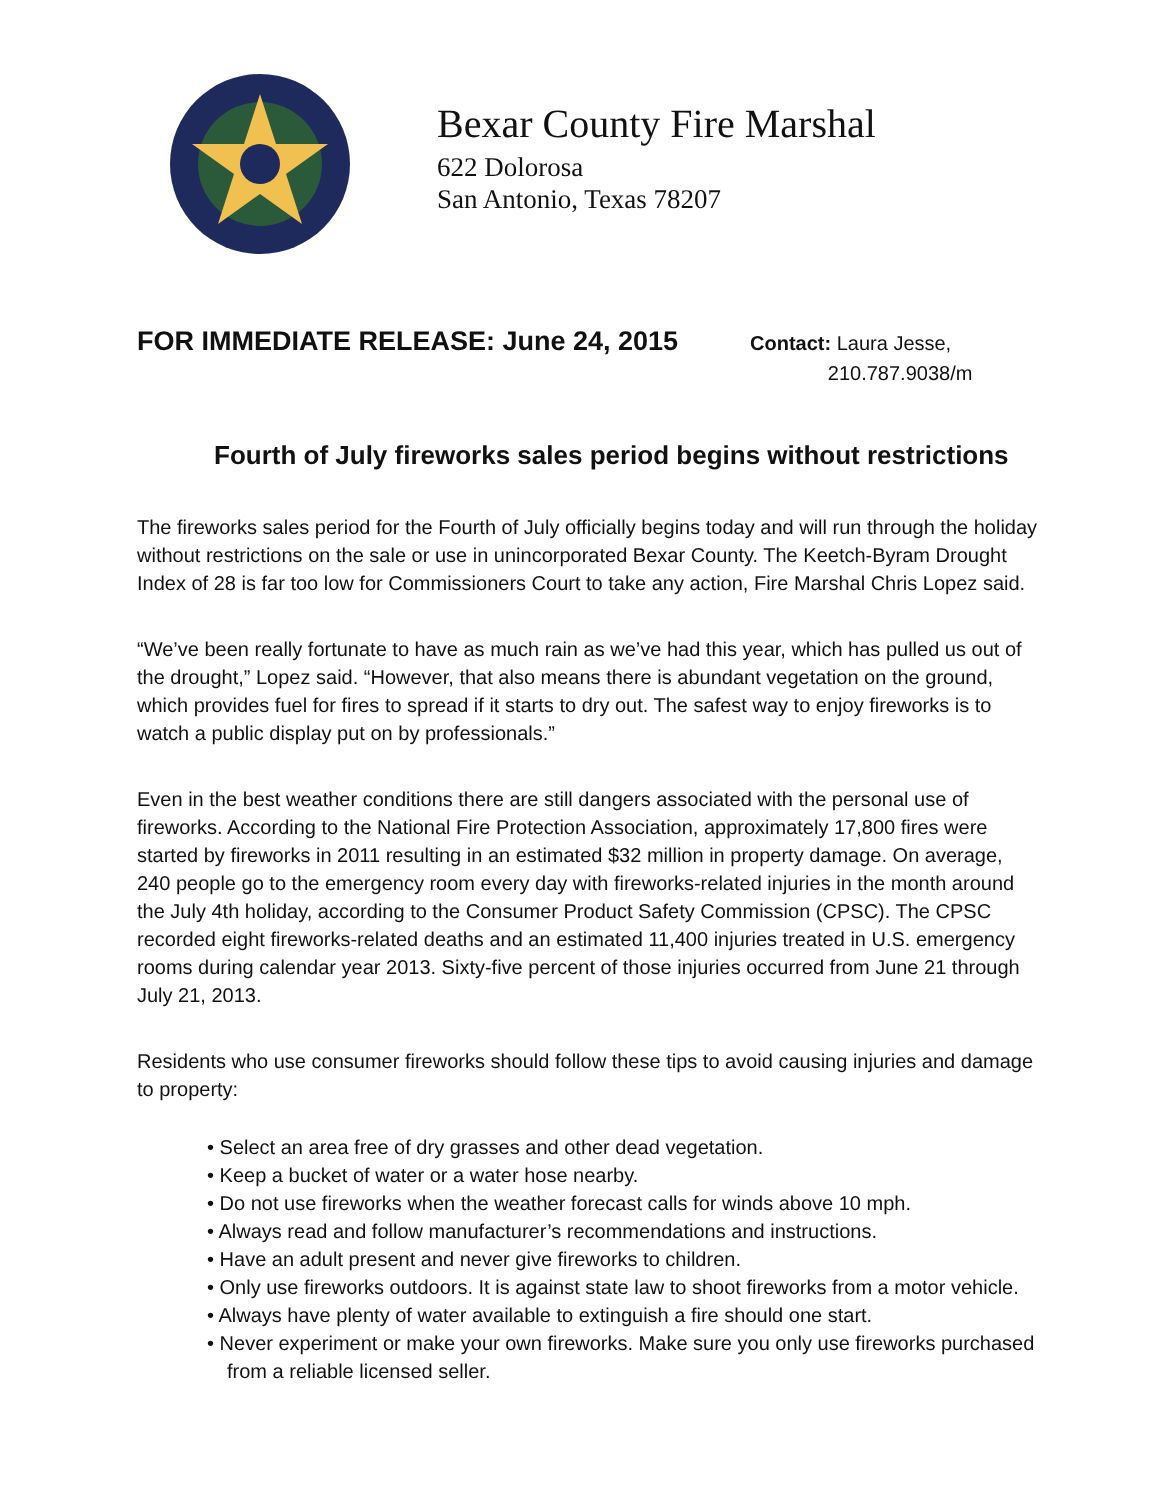Bexar County Fire Marshal
622 Dolorosa
San Antonio, Texas 78207
FOR IMMEDIATE RELEASE: June 24, 2015
Contact: Laura Jesse,
210.787.9038/m
Fourth of July fireworks sales period begins without restrictions
The fireworks sales period for the Fourth of July officially begins today and will run through the holiday without restrictions on the sale or use in unincorporated Bexar County. The Keetch-Byram Drought Index of 28 is far too low for Commissioners Court to take any action, Fire Marshal Chris Lopez said.
“We’ve been really fortunate to have as much rain as we’ve had this year, which has pulled us out of the drought,” Lopez said. “However, that also means there is abundant vegetation on the ground, which provides fuel for fires to spread if it starts to dry out. The safest way to enjoy fireworks is to watch a public display put on by professionals.”
Even in the best weather conditions there are still dangers associated with the personal use of fireworks. According to the National Fire Protection Association, approximately 17,800 fires were started by fireworks in 2011 resulting in an estimated $32 million in property damage. On average, 240 people go to the emergency room every day with fireworks-related injuries in the month around the July 4th holiday, according to the Consumer Product Safety Commission (CPSC). The CPSC recorded eight fireworks-related deaths and an estimated 11,400 injuries treated in U.S. emergency rooms during calendar year 2013. Sixty-five percent of those injuries occurred from June 21 through July 21, 2013.
Residents who use consumer fireworks should follow these tips to avoid causing injuries and damage to property:
• Select an area free of dry grasses and other dead vegetation.
• Keep a bucket of water or a water hose nearby.
• Do not use fireworks when the weather forecast calls for winds above 10 mph.
• Always read and follow manufacturer’s recommendations and instructions.
• Have an adult present and never give fireworks to children.
• Only use fireworks outdoors. It is against state law to shoot fireworks from a motor vehicle.
• Always have plenty of water available to extinguish a fire should one start.
• Never experiment or make your own fireworks. Make sure you only use fireworks purchased from a reliable licensed seller.